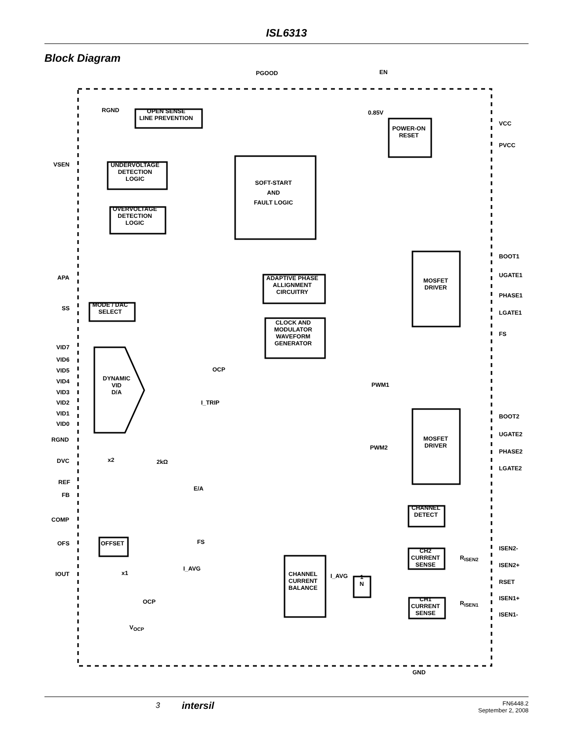ISL6313
Block Diagram
PGOOD EN
RGND OPEN SENSE
LINE PREVENTION
0.85V
POWER-ON
RESET
VCC
PVCC
VSEN UNDERVOLTAGE
DETECTION
LOGIC SOFT-START
AND
FAULT LOGIC
OVERVOLTAGE
DETECTION
LOGIC
BOOT1
MOSFET
DRIVER
APA ADAPTIVE PHASE
ALLIGNMENT
CIRCUITRY
UGATE1
PHASE1
SS MODE / DAC
SELECT LGATE1
CLOCK AND
MODULATOR
WAVEFORM
GENERATOR
FS
VID7
VID6
VID5
VID4 DYNAMIC
VID
D/A
OCP
PWM1
VID3
VID2 I_TRIP
VID1
VID0
BOOT2
RGND MOSFET
DRIVER
UGATE2
PWM2
PHASE2
DVC x2 2kΩ
LGATE2
REF
E/A
FB
CHANNEL
DETECT
COMP
OFS OFFSET FS
ISEN2- CH2
CURRENT
SENSE
R<sub>ISEN2</sub>
I_AVG ISEN2+
IOUT x1 CHANNEL
CURRENT
BALANCE
I_AVG 1
N RSET
OCP CH1
CURRENT
SENSE
ISEN1+
R<sub>ISEN1</sub>
ISEN1-
V<sub>OCP</sub>
GND
3 intersil
FN6448.2
September 2, 2008